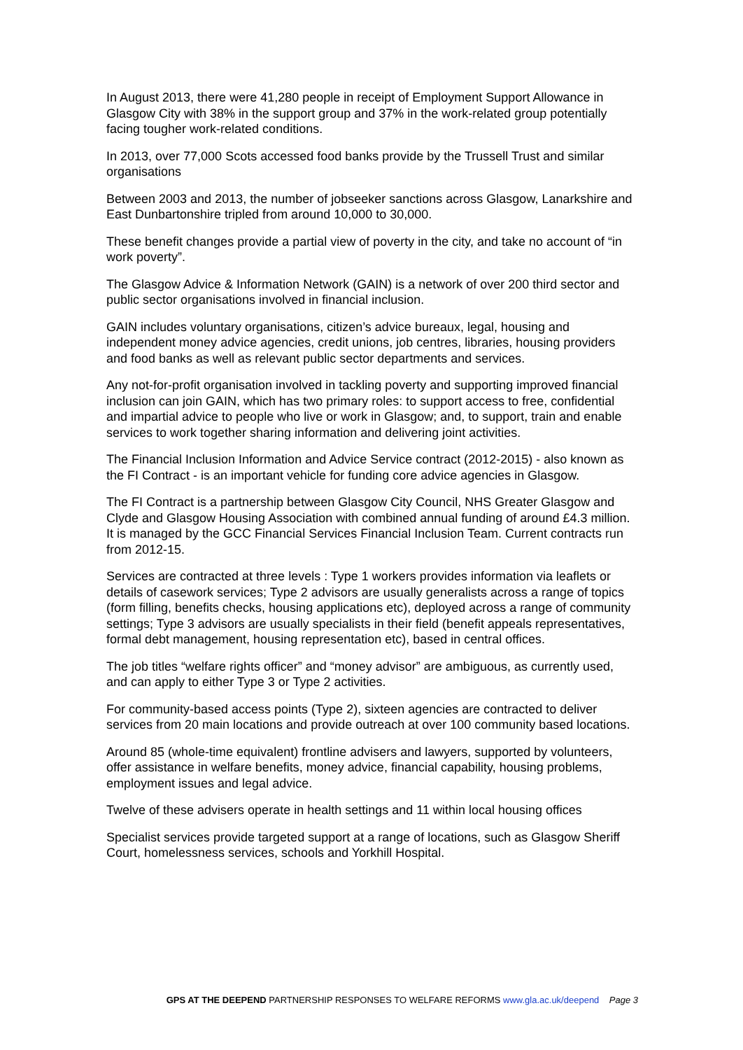In August 2013, there were 41,280 people in receipt of Employment Support Allowance in Glasgow City with 38% in the support group and 37% in the work-related group potentially facing tougher work-related conditions.
In 2013, over 77,000 Scots accessed food banks provide by the Trussell Trust and similar organisations
Between 2003 and 2013, the number of jobseeker sanctions across Glasgow, Lanarkshire and East Dunbartonshire tripled from around 10,000 to 30,000.
These benefit changes provide a partial view of poverty in the city, and take no account of “in work poverty”.
The Glasgow Advice & Information Network (GAIN) is a network of over 200 third sector and public sector organisations involved in financial inclusion.
GAIN includes voluntary organisations, citizen’s advice bureaux, legal, housing and independent money advice agencies, credit unions, job centres, libraries, housing providers and food banks as well as relevant public sector departments and services.
Any not-for-profit organisation involved in tackling poverty and supporting improved financial inclusion can join GAIN, which has two primary roles: to support access to free, confidential and impartial advice to people who live or work in Glasgow; and, to support, train and enable services to work together sharing information and delivering joint activities.
The Financial Inclusion Information and Advice Service contract (2012-2015) - also known as the FI Contract - is an important vehicle for funding core advice agencies in Glasgow.
The FI Contract is a partnership between Glasgow City Council, NHS Greater Glasgow and Clyde and Glasgow Housing Association with combined annual funding of around £4.3 million. It is managed by the GCC Financial Services Financial Inclusion Team. Current contracts run from 2012-15.
Services are contracted at three levels : Type 1 workers provides information via leaflets or details of casework services; Type 2 advisors are usually generalists across a range of topics (form filling, benefits checks, housing applications etc), deployed across a range of community settings; Type 3 advisors are usually specialists in their field (benefit appeals representatives, formal debt management, housing representation etc), based in central offices.
The job titles “welfare rights officer” and “money advisor” are ambiguous, as currently used, and can apply to either Type 3 or Type 2 activities.
For community-based access points (Type 2), sixteen agencies are contracted to deliver services from 20 main locations and provide outreach at over 100 community based locations.
Around 85 (whole-time equivalent) frontline advisers and lawyers, supported by volunteers, offer assistance in welfare benefits, money advice, financial capability, housing problems, employment issues and legal advice.
Twelve of these advisers operate in health settings and 11 within local housing offices
Specialist services provide targeted support at a range of locations, such as Glasgow Sheriff Court, homelessness services, schools and Yorkhill Hospital.
GPS AT THE DEEPEND PARTNERSHIP RESPONSES TO WELFARE REFORMS www.gla.ac.uk/deepend Page 3